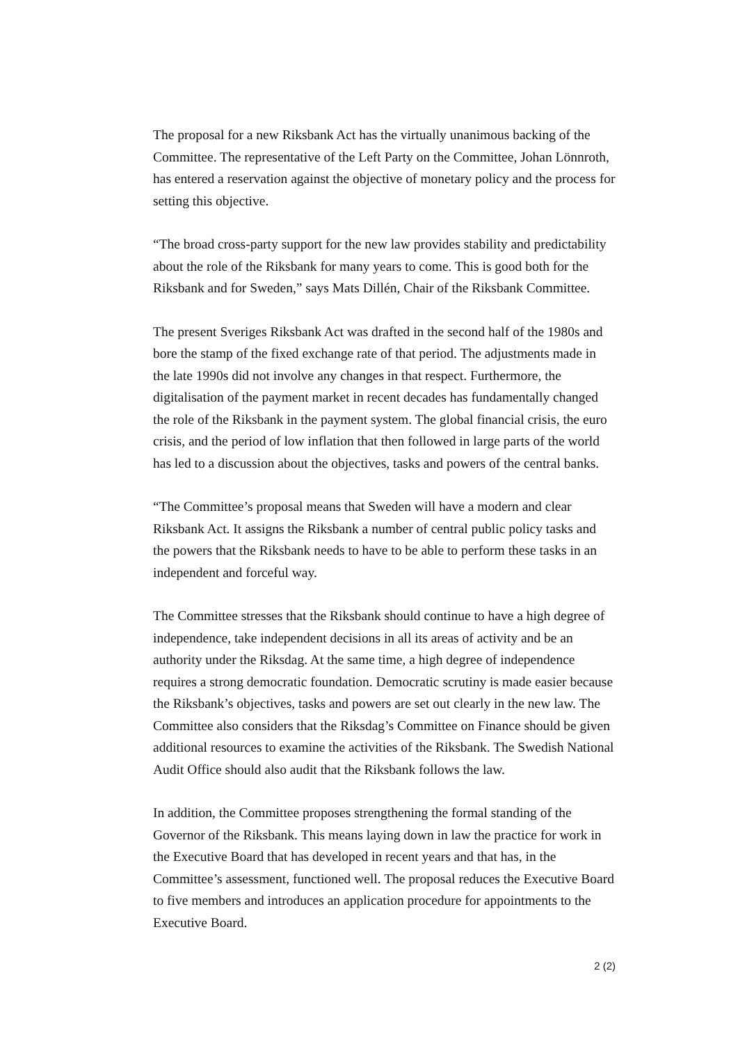The proposal for a new Riksbank Act has the virtually unanimous backing of the Committee. The representative of the Left Party on the Committee, Johan Lönnroth, has entered a reservation against the objective of monetary policy and the process for setting this objective.
“The broad cross-party support for the new law provides stability and predictability about the role of the Riksbank for many years to come. This is good both for the Riksbank and for Sweden,” says Mats Dillén, Chair of the Riksbank Committee.
The present Sveriges Riksbank Act was drafted in the second half of the 1980s and bore the stamp of the fixed exchange rate of that period. The adjustments made in the late 1990s did not involve any changes in that respect. Furthermore, the digitalisation of the payment market in recent decades has fundamentally changed the role of the Riksbank in the payment system. The global financial crisis, the euro crisis, and the period of low inflation that then followed in large parts of the world has led to a discussion about the objectives, tasks and powers of the central banks.
“The Committee’s proposal means that Sweden will have a modern and clear Riksbank Act. It assigns the Riksbank a number of central public policy tasks and the powers that the Riksbank needs to have to be able to perform these tasks in an independent and forceful way.
The Committee stresses that the Riksbank should continue to have a high degree of independence, take independent decisions in all its areas of activity and be an authority under the Riksdag. At the same time, a high degree of independence requires a strong democratic foundation. Democratic scrutiny is made easier because the Riksbank’s objectives, tasks and powers are set out clearly in the new law. The Committee also considers that the Riksdag’s Committee on Finance should be given additional resources to examine the activities of the Riksbank. The Swedish National Audit Office should also audit that the Riksbank follows the law.
In addition, the Committee proposes strengthening the formal standing of the Governor of the Riksbank. This means laying down in law the practice for work in the Executive Board that has developed in recent years and that has, in the Committee’s assessment, functioned well. The proposal reduces the Executive Board to five members and introduces an application procedure for appointments to the Executive Board.
2 (2)